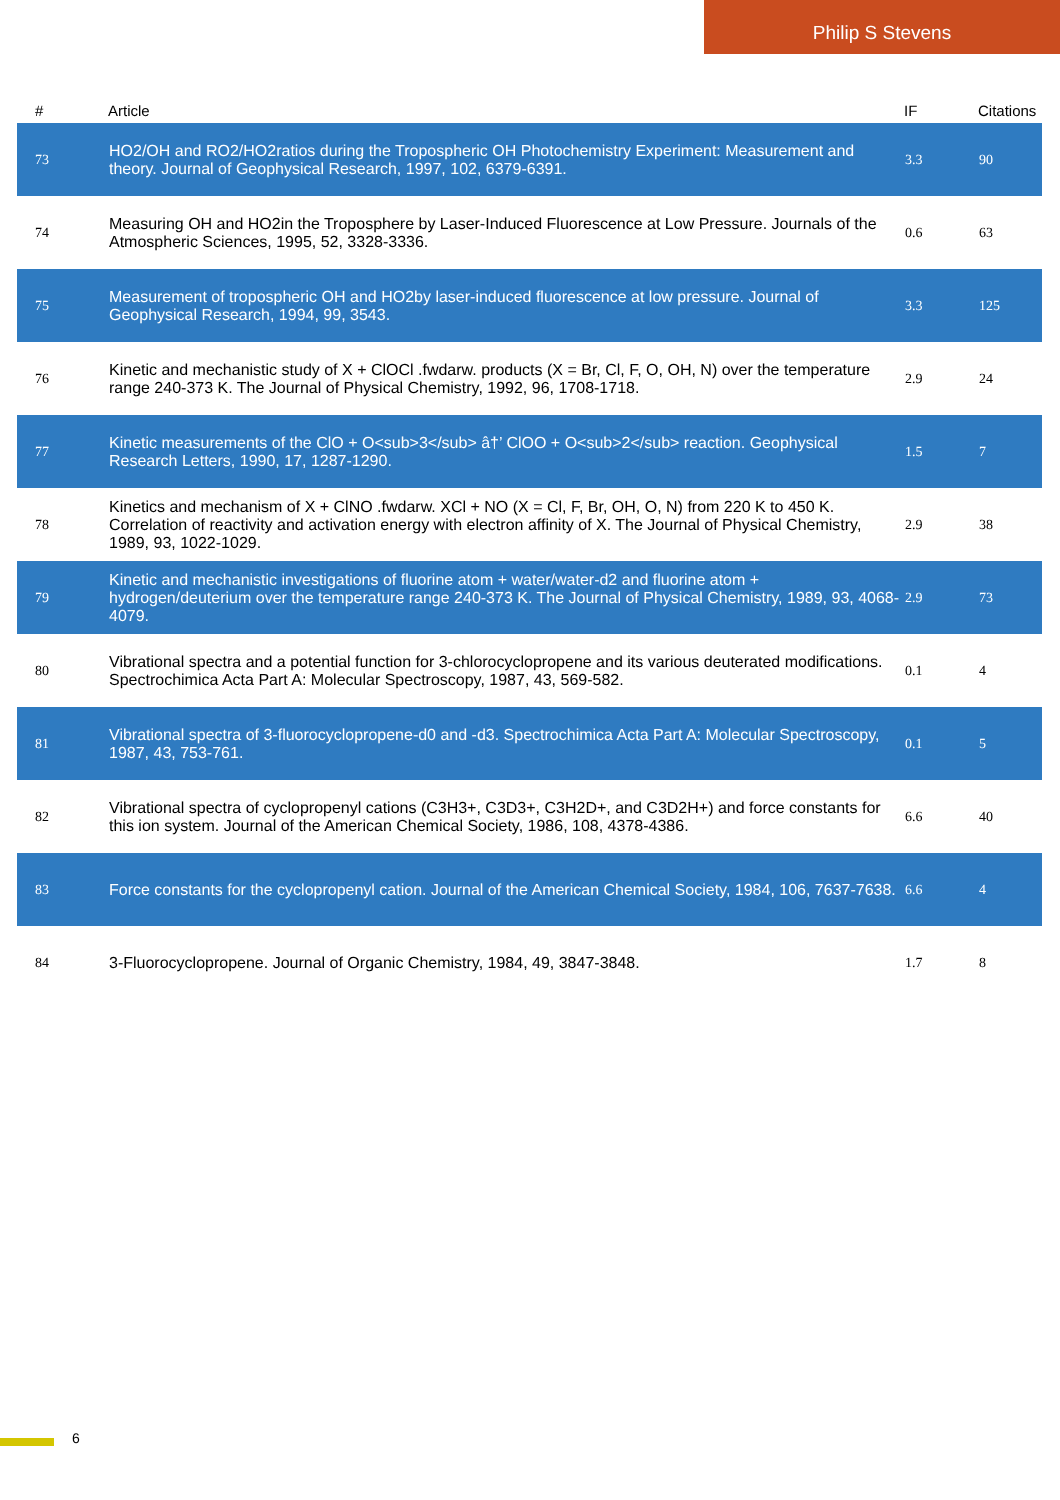Philip S Stevens
| # | Article | IF | Citations |
| --- | --- | --- | --- |
| 73 | HO2/OH and RO2/HO2ratios during the Tropospheric OH Photochemistry Experiment: Measurement and theory. Journal of Geophysical Research, 1997, 102, 6379-6391. | 3.3 | 90 |
| 74 | Measuring OH and HO2in the Troposphere by Laser-Induced Fluorescence at Low Pressure. Journals of the Atmospheric Sciences, 1995, 52, 3328-3336. | 0.6 | 63 |
| 75 | Measurement of tropospheric OH and HO2by laser-induced fluorescence at low pressure. Journal of Geophysical Research, 1994, 99, 3543. | 3.3 | 125 |
| 76 | Kinetic and mechanistic study of X + ClOCl .fwdarw. products (X = Br, Cl, F, O, OH, N) over the temperature range 240-373 K. The Journal of Physical Chemistry, 1992, 96, 1708-1718. | 2.9 | 24 |
| 77 | Kinetic measurements of the ClO + O<sub>3</sub> â†’ ClOO + O<sub>2</sub> reaction. Geophysical Research Letters, 1990, 17, 1287-1290. | 1.5 | 7 |
| 78 | Kinetics and mechanism of X + ClNO .fwdarw. XCl + NO (X = Cl, F, Br, OH, O, N) from 220 K to 450 K. Correlation of reactivity and activation energy with electron affinity of X. The Journal of Physical Chemistry, 1989, 93, 1022-1029. | 2.9 | 38 |
| 79 | Kinetic and mechanistic investigations of fluorine atom + water/water-d2 and fluorine atom + hydrogen/deuterium over the temperature range 240-373 K. The Journal of Physical Chemistry, 1989, 93, 4068-4079. | 2.9 | 73 |
| 80 | Vibrational spectra and a potential function for 3-chlorocyclopropene and its various deuterated modifications. Spectrochimica Acta Part A: Molecular Spectroscopy, 1987, 43, 569-582. | 0.1 | 4 |
| 81 | Vibrational spectra of 3-fluorocyclopropene-d0 and -d3. Spectrochimica Acta Part A: Molecular Spectroscopy, 1987, 43, 753-761. | 0.1 | 5 |
| 82 | Vibrational spectra of cyclopropenyl cations (C3H3+, C3D3+, C3H2D+, and C3D2H+) and force constants for this ion system. Journal of the American Chemical Society, 1986, 108, 4378-4386. | 6.6 | 40 |
| 83 | Force constants for the cyclopropenyl cation. Journal of the American Chemical Society, 1984, 106, 7637-7638. | 6.6 | 4 |
| 84 | 3-Fluorocyclopropene. Journal of Organic Chemistry, 1984, 49, 3847-3848. | 1.7 | 8 |
6